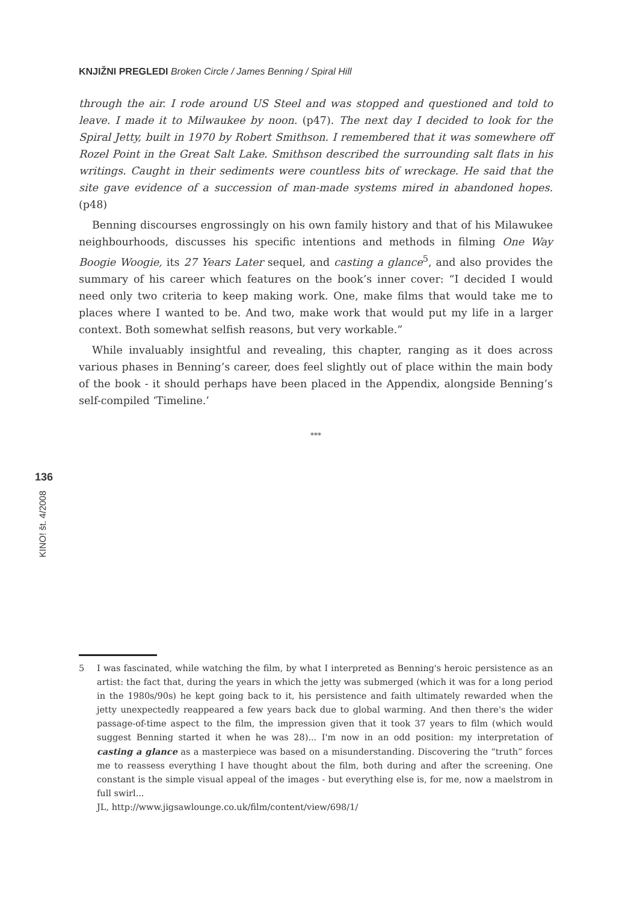KNJIŽNI PREGLEDI Broken Circle / James Benning / Spiral Hill
through the air. I rode around US Steel and was stopped and questioned and told to leave. I made it to Milwaukee by noon. (p47). The next day I decided to look for the Spiral Jetty, built in 1970 by Robert Smithson. I remembered that it was somewhere off Rozel Point in the Great Salt Lake. Smithson described the surrounding salt flats in his writings. Caught in their sediments were countless bits of wreckage. He said that the site gave evidence of a succession of man-made systems mired in abandoned hopes. (p48)
Benning discourses engrossingly on his own family history and that of his Milawukee neighbourhoods, discusses his specific intentions and methods in filming One Way Boogie Woogie, its 27 Years Later sequel, and casting a glance<sup>5</sup>, and also provides the summary of his career which features on the book’s inner cover: “I decided I would need only two criteria to keep making work. One, make films that would take me to places where I wanted to be. And two, make work that would put my life in a larger context. Both somewhat selfish reasons, but very workable.”
While invaluably insightful and revealing, this chapter, ranging as it does across various phases in Benning’s career, does feel slightly out of place within the main body of the book - it should perhaps have been placed in the Appendix, alongside Benning’s self-compiled ‘Timeline.’
***
136
KINO! št. 4/2008
5 I was fascinated, while watching the film, by what I interpreted as Benning's heroic persistence as an artist: the fact that, during the years in which the jetty was submerged (which it was for a long period in the 1980s/90s) he kept going back to it, his persistence and faith ultimately rewarded when the jetty unexpectedly reappeared a few years back due to global warming. And then there's the wider passage-of-time aspect to the film, the impression given that it took 37 years to film (which would suggest Benning started it when he was 28)... I'm now in an odd position: my interpretation of casting a glance as a masterpiece was based on a misunderstanding. Discovering the “truth” forces me to reassess everything I have thought about the film, both during and after the screening. One constant is the simple visual appeal of the images - but everything else is, for me, now a maelstrom in full swirl...
JL, http://www.jigsawlounge.co.uk/film/content/view/698/1/